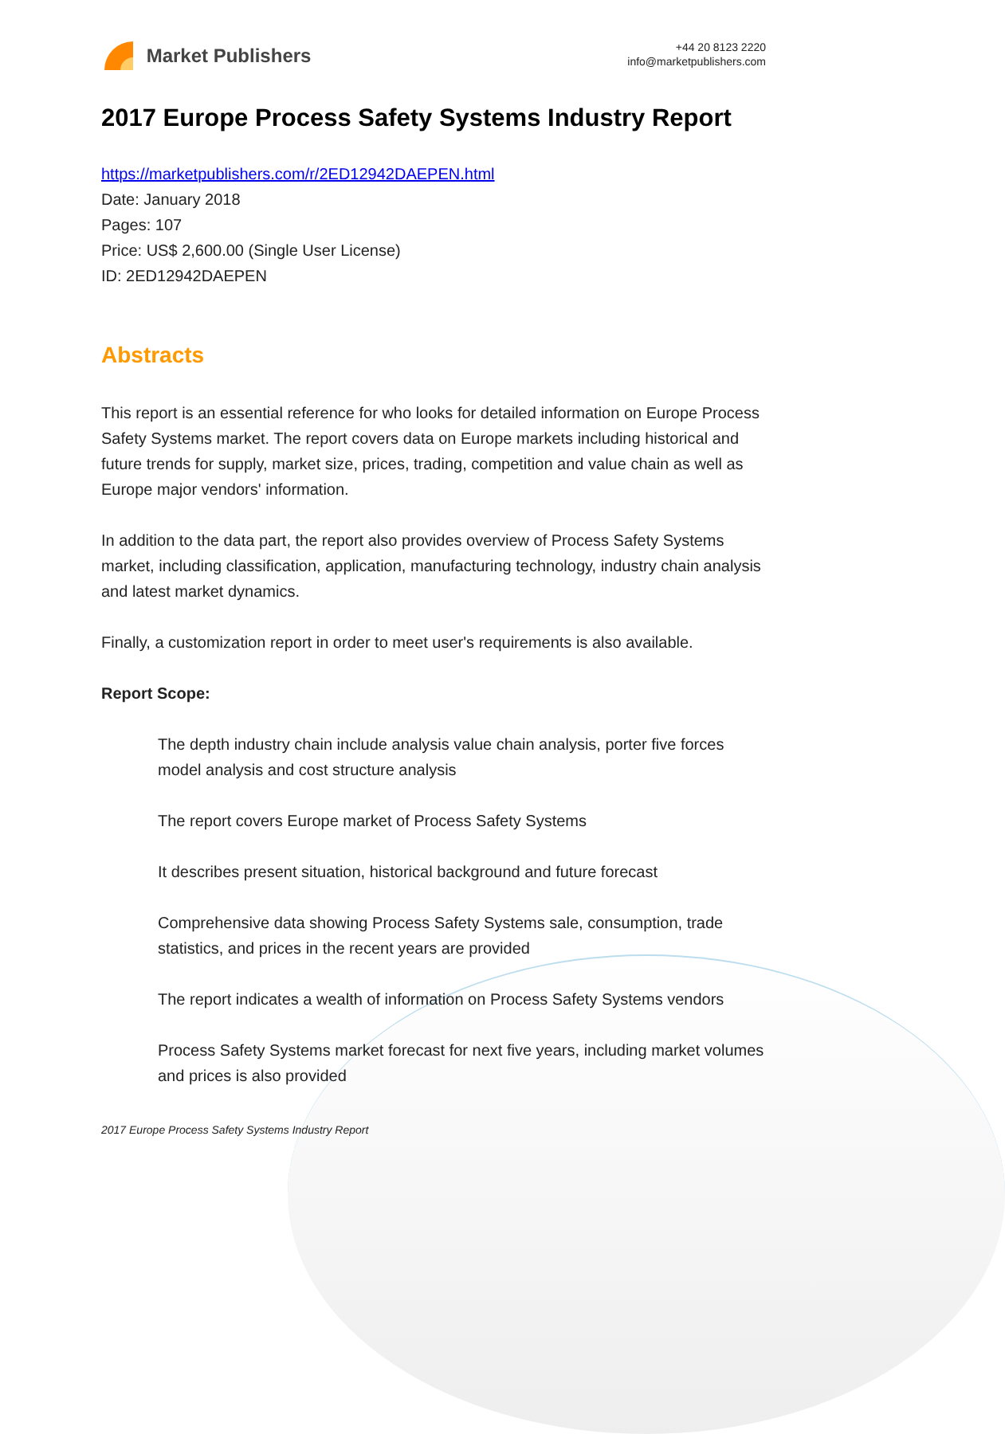Market Publishers
+44 20 8123 2220
info@marketpublishers.com
2017 Europe Process Safety Systems Industry Report
https://marketpublishers.com/r/2ED12942DAEPEN.html
Date: January 2018
Pages: 107
Price: US$ 2,600.00 (Single User License)
ID: 2ED12942DAEPEN
Abstracts
This report is an essential reference for who looks for detailed information on Europe Process Safety Systems market. The report covers data on Europe markets including historical and future trends for supply, market size, prices, trading, competition and value chain as well as Europe major vendors' information.
In addition to the data part, the report also provides overview of Process Safety Systems market, including classification, application, manufacturing technology, industry chain analysis and latest market dynamics.
Finally, a customization report in order to meet user's requirements is also available.
Report Scope:
The depth industry chain include analysis value chain analysis, porter five forces model analysis and cost structure analysis
The report covers Europe market of Process Safety Systems
It describes present situation, historical background and future forecast
Comprehensive data showing Process Safety Systems sale, consumption, trade statistics, and prices in the recent years are provided
The report indicates a wealth of information on Process Safety Systems vendors
Process Safety Systems market forecast for next five years, including market volumes and prices is also provided
2017 Europe Process Safety Systems Industry Report